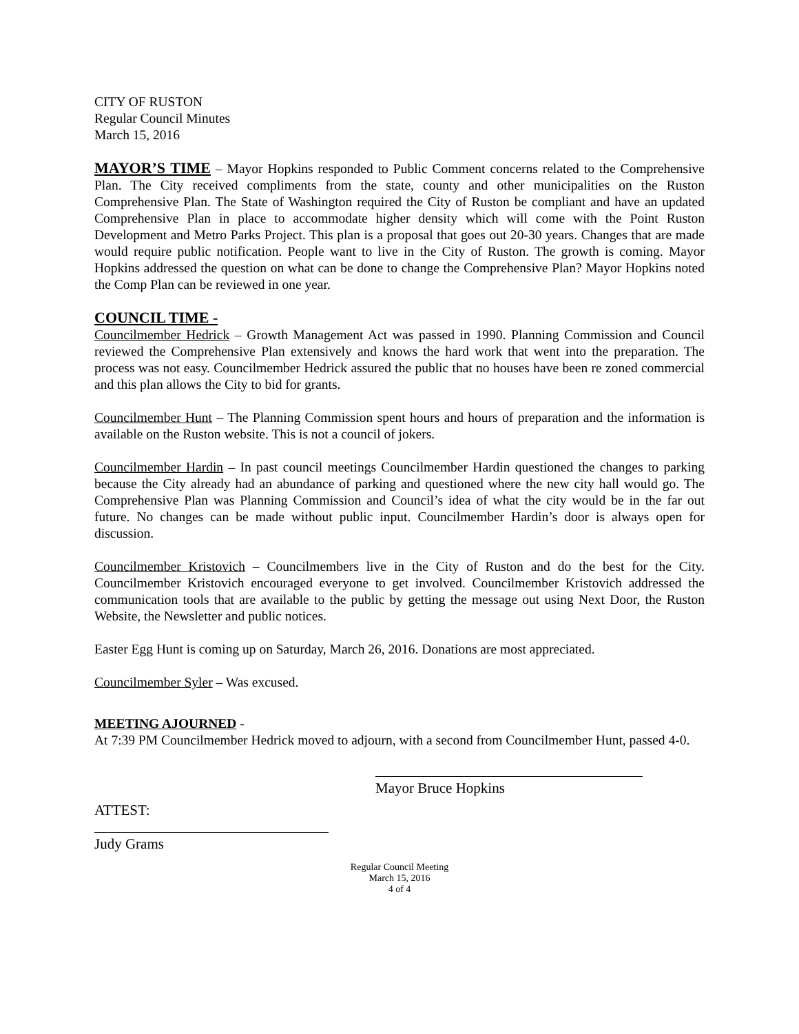CITY OF RUSTON
Regular Council Minutes
March 15, 2016
MAYOR’S TIME – Mayor Hopkins responded to Public Comment concerns related to the Comprehensive Plan. The City received compliments from the state, county and other municipalities on the Ruston Comprehensive Plan. The State of Washington required the City of Ruston be compliant and have an updated Comprehensive Plan in place to accommodate higher density which will come with the Point Ruston Development and Metro Parks Project. This plan is a proposal that goes out 20-30 years. Changes that are made would require public notification. People want to live in the City of Ruston. The growth is coming. Mayor Hopkins addressed the question on what can be done to change the Comprehensive Plan? Mayor Hopkins noted the Comp Plan can be reviewed in one year.
COUNCIL TIME -
Councilmember Hedrick – Growth Management Act was passed in 1990. Planning Commission and Council reviewed the Comprehensive Plan extensively and knows the hard work that went into the preparation. The process was not easy. Councilmember Hedrick assured the public that no houses have been re zoned commercial and this plan allows the City to bid for grants.
Councilmember Hunt – The Planning Commission spent hours and hours of preparation and the information is available on the Ruston website. This is not a council of jokers.
Councilmember Hardin – In past council meetings Councilmember Hardin questioned the changes to parking because the City already had an abundance of parking and questioned where the new city hall would go. The Comprehensive Plan was Planning Commission and Council’s idea of what the city would be in the far out future. No changes can be made without public input. Councilmember Hardin’s door is always open for discussion.
Councilmember Kristovich – Councilmembers live in the City of Ruston and do the best for the City. Councilmember Kristovich encouraged everyone to get involved. Councilmember Kristovich addressed the communication tools that are available to the public by getting the message out using Next Door, the Ruston Website, the Newsletter and public notices.
Easter Egg Hunt is coming up on Saturday, March 26, 2016. Donations are most appreciated.
Councilmember Syler – Was excused.
MEETING AJOURNED -
At 7:39 PM Councilmember Hedrick moved to adjourn, with a second from Councilmember Hunt, passed 4-0.
Mayor Bruce Hopkins
ATTEST:
Judy Grams
Regular Council Meeting
March 15, 2016
4 of 4